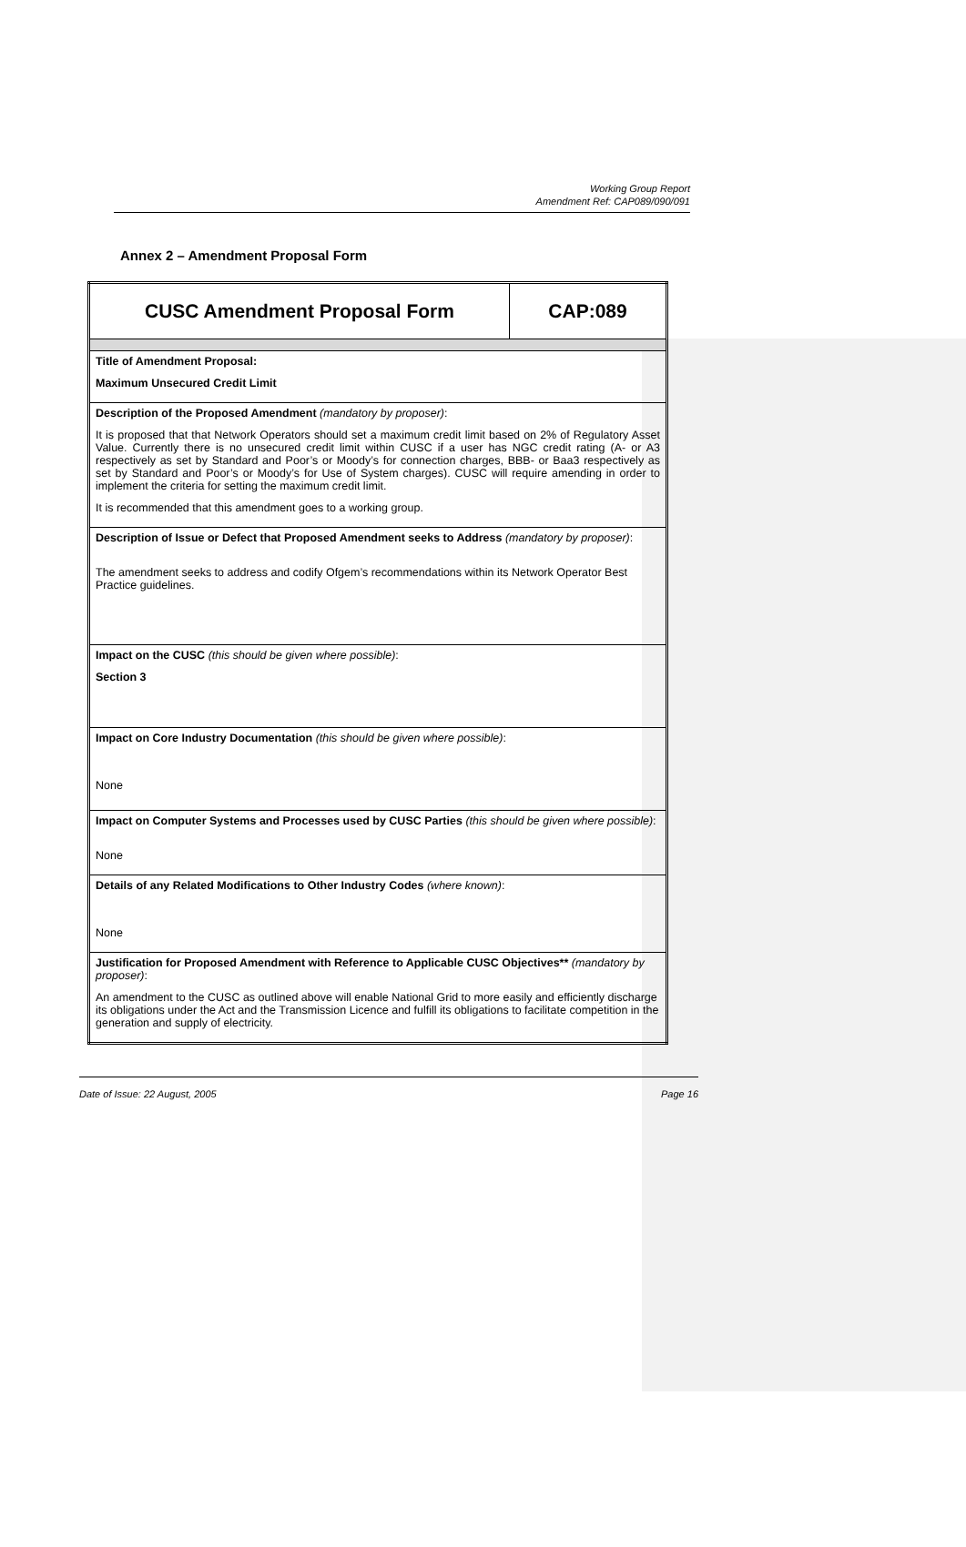Working Group Report
Amendment Ref: CAP089/090/091
Annex 2 – Amendment Proposal Form
| CUSC Amendment Proposal Form | CAP:089 |
| Title of Amendment Proposal: Maximum Unsecured Credit Limit | |
| Description of the Proposed Amendment (mandatory by proposer) : It is proposed that that Network Operators should set a maximum credit limit based on 2% of Regulatory Asset Value. Currently there is no unsecured credit limit within CUSC if a user has NGC credit rating (A- or A3 respectively as set by Standard and Poor’s or Moody’s for connection charges, BBB- or Baa3 respectively as set by Standard and Poor’s or Moody’s for Use of System charges). CUSC will require amending in order to implement the criteria for setting the maximum credit limit. It is recommended that this amendment goes to a working group. | |
| Description of Issue or Defect that Proposed Amendment seeks to Address (mandatory by proposer) : The amendment seeks to address and codify Ofgem’s recommendations within its Network Operator Best Practice guidelines. | |
| Impact on the CUSC (this should be given where possible) : Section 3 | |
| Impact on Core Industry Documentation (this should be given where possible) : None | |
| Impact on Computer Systems and Processes used by CUSC Parties (this should be given where possible) : None | |
| Details of any Related Modifications to Other Industry Codes (where known) : None | |
| Justification for Proposed Amendment with Reference to Applicable CUSC Objectives** (mandatory by proposer) : An amendment to the CUSC as outlined above will enable National Grid to more easily and efficiently discharge its obligations under the Act and the Transmission Licence and fulfill its obligations to facilitate competition in the generation and supply of electricity. | |
Date of Issue: 22 August, 2005 Page 16